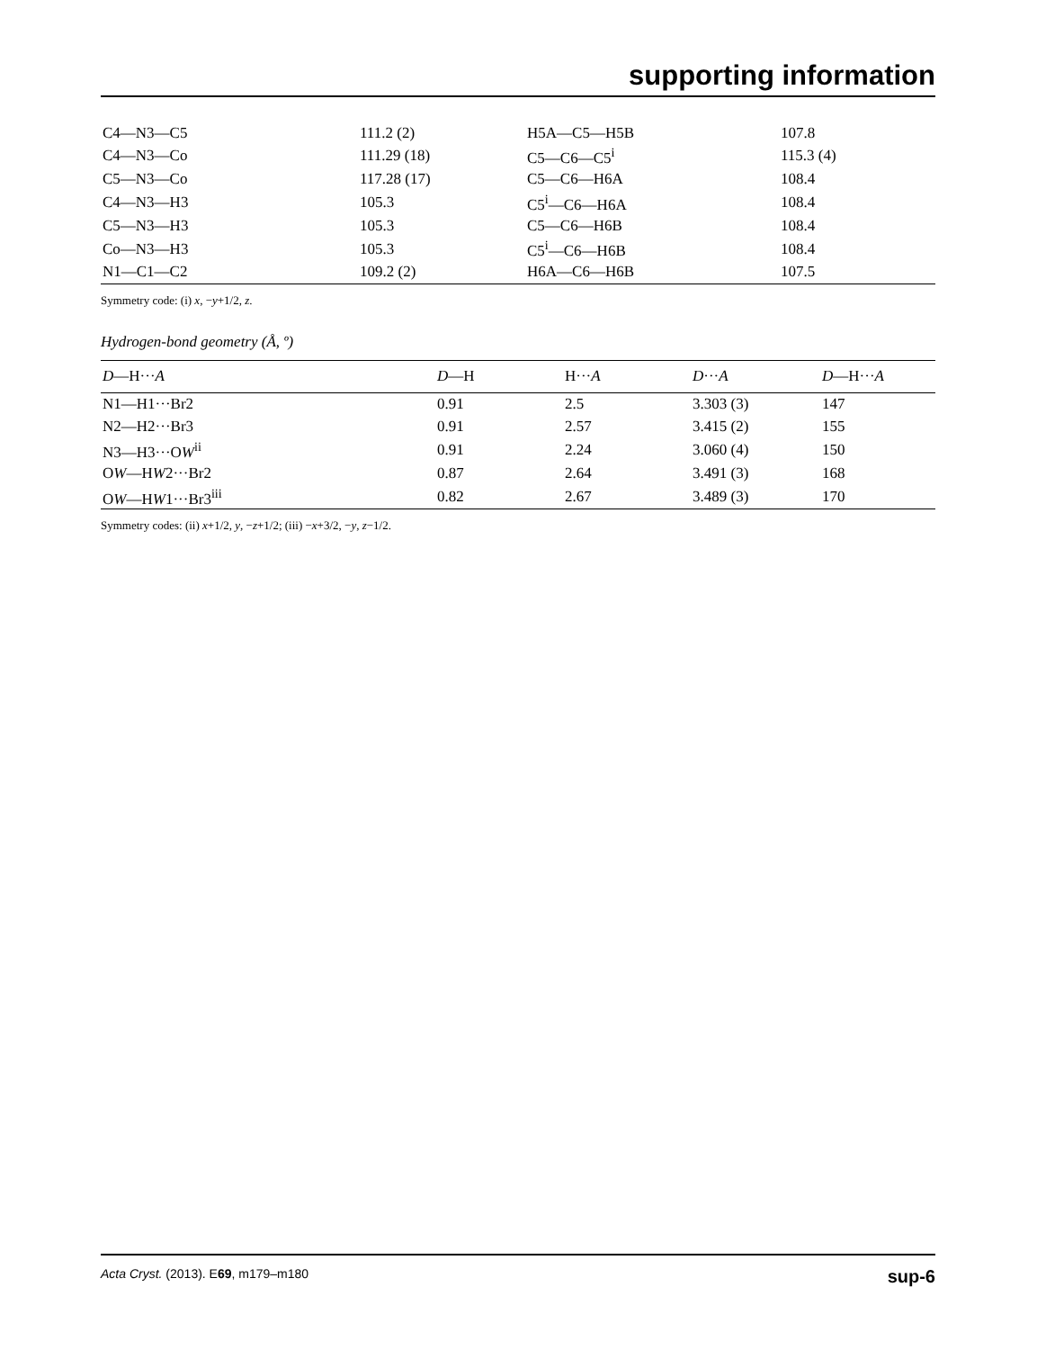supporting information
| C4—N3—C5 | 111.2 (2) | H5A—C5—H5B | 107.8 |
| C4—N3—Co | 111.29 (18) | C5—C6—C5<sup>i</sup> | 115.3 (4) |
| C5—N3—Co | 117.28 (17) | C5—C6—H6A | 108.4 |
| C4—N3—H3 | 105.3 | C5<sup>i</sup>—C6—H6A | 108.4 |
| C5—N3—H3 | 105.3 | C5—C6—H6B | 108.4 |
| Co—N3—H3 | 105.3 | C5<sup>i</sup>—C6—H6B | 108.4 |
| N1—C1—C2 | 109.2 (2) | H6A—C6—H6B | 107.5 |
Symmetry code: (i) x, −y+1/2, z.
Hydrogen-bond geometry (Å, º)
| D —H··· A | D —H | H··· A | D ··· A | D —H··· A |
| --- | --- | --- | --- | --- |
| N1—H1···Br2 | 0.91 | 2.5 | 3.303 (3) | 147 |
| N2—H2···Br3 | 0.91 | 2.57 | 3.415 (2) | 155 |
| N3—H3···O W<sup>ii</sup> | 0.91 | 2.24 | 3.060 (4) | 150 |
| O W —H W 2···Br2 | 0.87 | 2.64 | 3.491 (3) | 168 |
| O W —H W 1···Br3<sup>iii</sup> | 0.82 | 2.67 | 3.489 (3) | 170 |
Symmetry codes: (ii) x+1/2, y, −z+1/2; (iii) −x+3/2, −y, z−1/2.
Acta Cryst. (2013). E69, m179–m180 sup-6